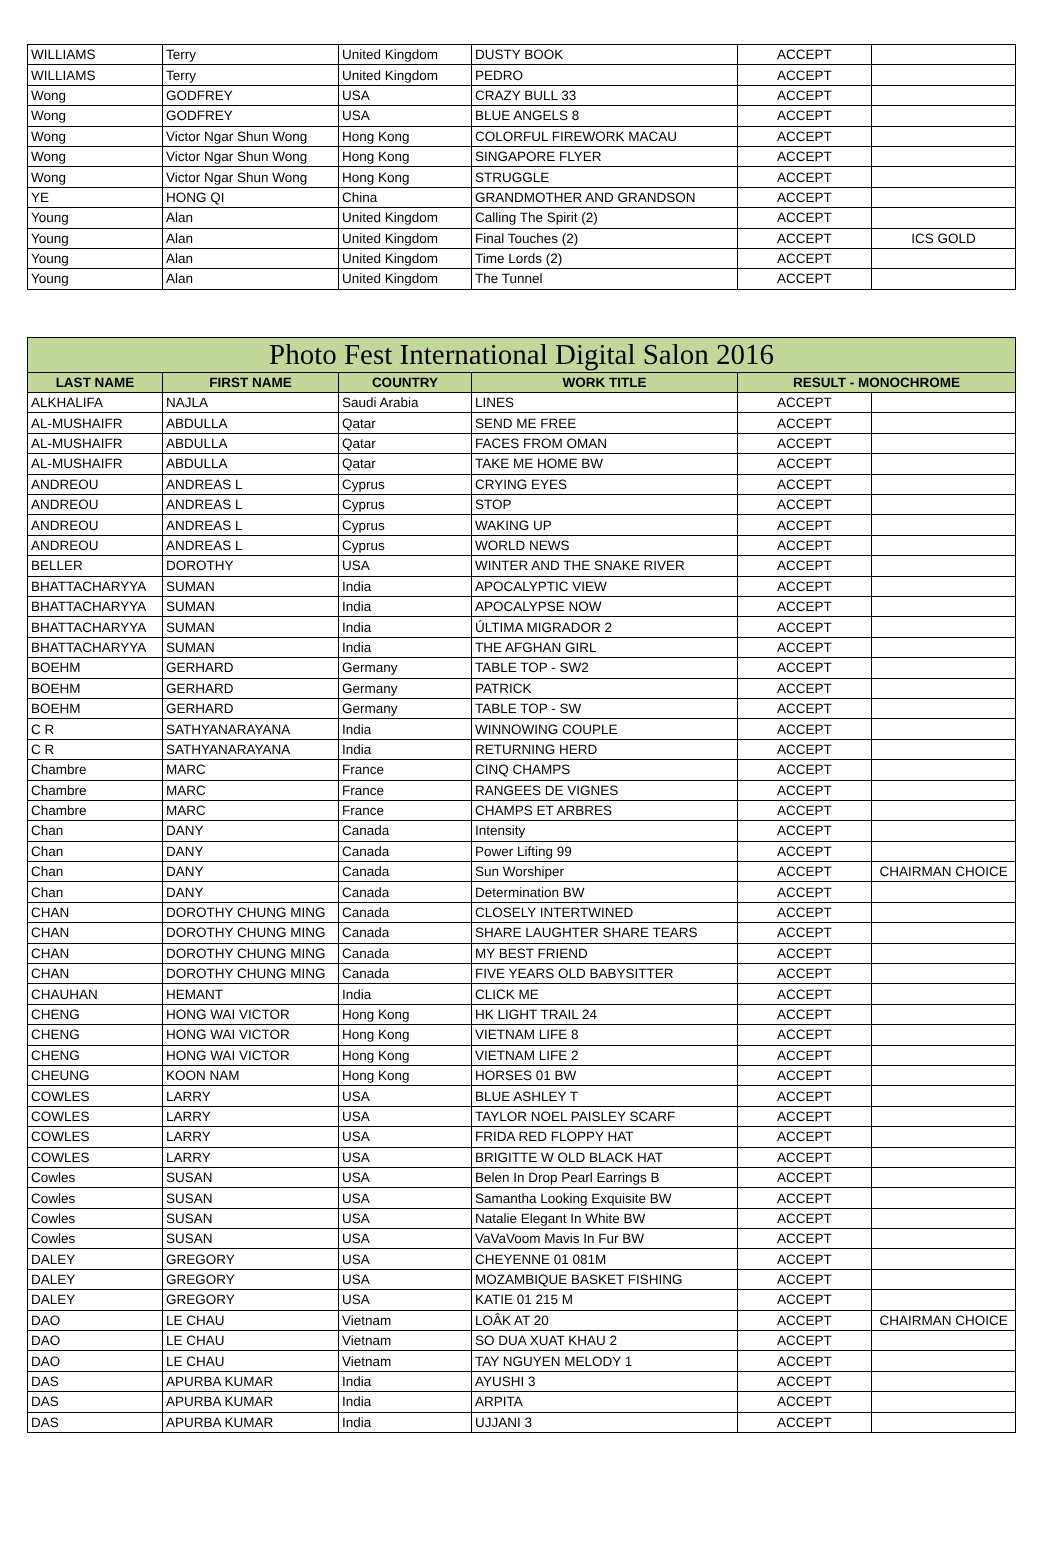| WILLIAMS | Terry | United Kingdom | DUSTY BOOK | ACCEPT | |
| WILLIAMS | Terry | United Kingdom | PEDRO | ACCEPT | |
| Wong | GODFREY | USA | CRAZY BULL 33 | ACCEPT | |
| Wong | GODFREY | USA | BLUE ANGELS 8 | ACCEPT | |
| Wong | Victor Ngar Shun Wong | Hong Kong | COLORFUL FIREWORK MACAU | ACCEPT | |
| Wong | Victor Ngar Shun Wong | Hong Kong | SINGAPORE FLYER | ACCEPT | |
| Wong | Victor Ngar Shun Wong | Hong Kong | STRUGGLE | ACCEPT | |
| YE | HONG QI | China | GRANDMOTHER AND GRANDSON | ACCEPT | |
| Young | Alan | United Kingdom | Calling The Spirit (2) | ACCEPT | |
| Young | Alan | United Kingdom | Final Touches (2) | ACCEPT | ICS GOLD |
| Young | Alan | United Kingdom | Time Lords (2) | ACCEPT | |
| Young | Alan | United Kingdom | The Tunnel | ACCEPT | |
| Photo Fest International Digital Salon 2016 | | | | | |
| --- | --- | --- | --- | --- | --- |
| LAST NAME | FIRST NAME | COUNTRY | WORK TITLE | RESULT - MONOCHROME | |
| ALKHALIFA | NAJLA | Saudi Arabia | LINES | ACCEPT | |
| AL-MUSHAIFR | ABDULLA | Qatar | SEND ME FREE | ACCEPT | |
| AL-MUSHAIFR | ABDULLA | Qatar | FACES FROM OMAN | ACCEPT | |
| AL-MUSHAIFR | ABDULLA | Qatar | TAKE ME HOME BW | ACCEPT | |
| ANDREOU | ANDREAS L | Cyprus | CRYING EYES | ACCEPT | |
| ANDREOU | ANDREAS L | Cyprus | STOP | ACCEPT | |
| ANDREOU | ANDREAS L | Cyprus | WAKING UP | ACCEPT | |
| ANDREOU | ANDREAS L | Cyprus | WORLD NEWS | ACCEPT | |
| BELLER | DOROTHY | USA | WINTER AND THE SNAKE RIVER | ACCEPT | |
| BHATTACHARYYA | SUMAN | India | APOCALYPTIC VIEW | ACCEPT | |
| BHATTACHARYYA | SUMAN | India | APOCALYPSE NOW | ACCEPT | |
| BHATTACHARYYA | SUMAN | India | ÚLTIMA MIGRADOR 2 | ACCEPT | |
| BHATTACHARYYA | SUMAN | India | THE AFGHAN GIRL | ACCEPT | |
| BOEHM | GERHARD | Germany | TABLE TOP - SW2 | ACCEPT | |
| BOEHM | GERHARD | Germany | PATRICK | ACCEPT | |
| BOEHM | GERHARD | Germany | TABLE TOP - SW | ACCEPT | |
| C R | SATHYANARAYANA | India | WINNOWING COUPLE | ACCEPT | |
| C R | SATHYANARAYANA | India | RETURNING HERD | ACCEPT | |
| Chambre | MARC | France | CINQ CHAMPS | ACCEPT | |
| Chambre | MARC | France | RANGEES DE VIGNES | ACCEPT | |
| Chambre | MARC | France | CHAMPS ET ARBRES | ACCEPT | |
| Chan | DANY | Canada | Intensity | ACCEPT | |
| Chan | DANY | Canada | Power Lifting 99 | ACCEPT | |
| Chan | DANY | Canada | Sun Worshiper | ACCEPT | CHAIRMAN CHOICE |
| Chan | DANY | Canada | Determination BW | ACCEPT | |
| CHAN | DOROTHY CHUNG MING | Canada | CLOSELY INTERTWINED | ACCEPT | |
| CHAN | DOROTHY CHUNG MING | Canada | SHARE LAUGHTER SHARE TEARS | ACCEPT | |
| CHAN | DOROTHY CHUNG MING | Canada | MY BEST FRIEND | ACCEPT | |
| CHAN | DOROTHY CHUNG MING | Canada | FIVE YEARS OLD BABYSITTER | ACCEPT | |
| CHAUHAN | HEMANT | India | CLICK ME | ACCEPT | |
| CHENG | HONG WAI VICTOR | Hong Kong | HK LIGHT TRAIL 24 | ACCEPT | |
| CHENG | HONG WAI VICTOR | Hong Kong | VIETNAM LIFE 8 | ACCEPT | |
| CHENG | HONG WAI VICTOR | Hong Kong | VIETNAM LIFE 2 | ACCEPT | |
| CHEUNG | KOON NAM | Hong Kong | HORSES 01 BW | ACCEPT | |
| COWLES | LARRY | USA | BLUE ASHLEY T | ACCEPT | |
| COWLES | LARRY | USA | TAYLOR NOEL PAISLEY SCARF | ACCEPT | |
| COWLES | LARRY | USA | FRIDA RED FLOPPY HAT | ACCEPT | |
| COWLES | LARRY | USA | BRIGITTE W OLD BLACK HAT | ACCEPT | |
| Cowles | SUSAN | USA | Belen In Drop Pearl Earrings B | ACCEPT | |
| Cowles | SUSAN | USA | Samantha Looking Exquisite BW | ACCEPT | |
| Cowles | SUSAN | USA | Natalie Elegant In White BW | ACCEPT | |
| Cowles | SUSAN | USA | VaVaVoom Mavis In Fur BW | ACCEPT | |
| DALEY | GREGORY | USA | CHEYENNE 01 081M | ACCEPT | |
| DALEY | GREGORY | USA | MOZAMBIQUE BASKET FISHING | ACCEPT | |
| DALEY | GREGORY | USA | KATIE 01 215 M | ACCEPT | |
| DAO | LE CHAU | Vietnam | LOÂK AT 20 | ACCEPT | CHAIRMAN CHOICE |
| DAO | LE CHAU | Vietnam | SO DUA XUAT KHAU 2 | ACCEPT | |
| DAO | LE CHAU | Vietnam | TAY NGUYEN MELODY 1 | ACCEPT | |
| DAS | APURBA KUMAR | India | AYUSHI 3 | ACCEPT | |
| DAS | APURBA KUMAR | India | ARPITA | ACCEPT | |
| DAS | APURBA KUMAR | India | UJJANI 3 | ACCEPT | |